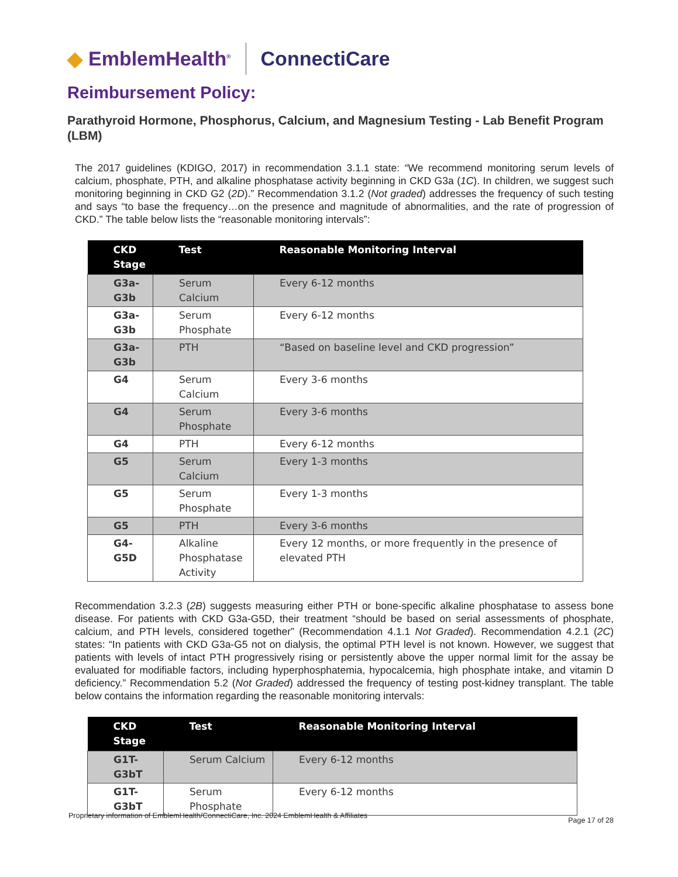◆ EmblemHealth<sup>®</sup> ConnectiCare
Reimbursement Policy:
Parathyroid Hormone, Phosphorus, Calcium, and Magnesium Testing - Lab Benefit Program (LBM)
The 2017 guidelines (KDIGO, 2017) in recommendation 3.1.1 state: “We recommend monitoring serum levels of calcium, phosphate, PTH, and alkaline phosphatase activity beginning in CKD G3a (1C). In children, we suggest such monitoring beginning in CKD G2 (2D).” Recommendation 3.1.2 (Not graded) addresses the frequency of such testing and says “to base the frequency…on the presence and magnitude of abnormalities, and the rate of progression of CKD.” The table below lists the “reasonable monitoring intervals”:
| CKD Stage | Test | Reasonable Monitoring Interval |
| --- | --- | --- |
| G3a-G3b | Serum Calcium | Every 6-12 months |
| G3a-G3b | Serum Phosphate | Every 6-12 months |
| G3a-G3b | PTH | “Based on baseline level and CKD progression” |
| G4 | Serum Calcium | Every 3-6 months |
| G4 | Serum Phosphate | Every 3-6 months |
| G4 | PTH | Every 6-12 months |
| G5 | Serum Calcium | Every 1-3 months |
| G5 | Serum Phosphate | Every 1-3 months |
| G5 | PTH | Every 3-6 months |
| G4-G5D | Alkaline Phosphatase Activity | Every 12 months, or more frequently in the presence of elevated PTH |
Recommendation 3.2.3 (2B) suggests measuring either PTH or bone-specific alkaline phosphatase to assess bone disease. For patients with CKD G3a-G5D, their treatment “should be based on serial assessments of phosphate, calcium, and PTH levels, considered together” (Recommendation 4.1.1 Not Graded). Recommendation 4.2.1 (2C) states: “In patients with CKD G3a-G5 not on dialysis, the optimal PTH level is not known. However, we suggest that patients with levels of intact PTH progressively rising or persistently above the upper normal limit for the assay be evaluated for modifiable factors, including hyperphosphatemia, hypocalcemia, high phosphate intake, and vitamin D deficiency.” Recommendation 5.2 (Not Graded) addressed the frequency of testing post-kidney transplant. The table below contains the information regarding the reasonable monitoring intervals:
| CKD Stage | Test | Reasonable Monitoring Interval |
| --- | --- | --- |
| G1T-G3bT | Serum Calcium | Every 6-12 months |
| G1T-G3bT | Serum Phosphate | Every 6-12 months |
Proprietary information of EmblemHealth/ConnectiCare, Inc. 2024 EmblemHealth & Affiliates Page 17 of 28